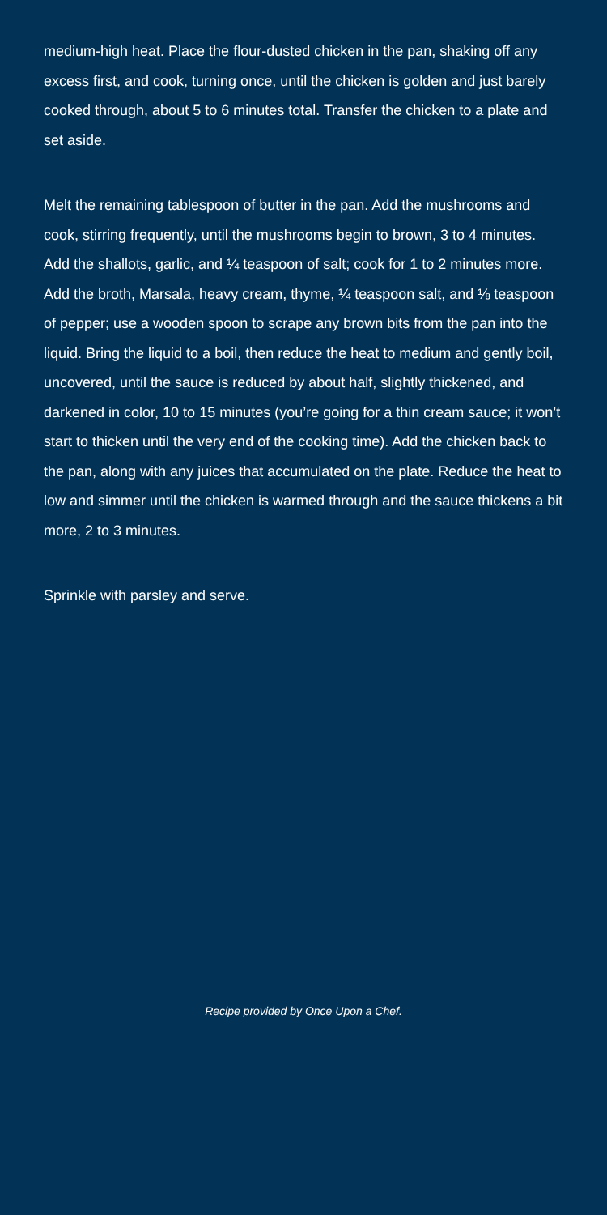medium-high heat. Place the flour-dusted chicken in the pan, shaking off any excess first, and cook, turning once, until the chicken is golden and just barely cooked through, about 5 to 6 minutes total. Transfer the chicken to a plate and set aside.
Melt the remaining tablespoon of butter in the pan. Add the mushrooms and cook, stirring frequently, until the mushrooms begin to brown, 3 to 4 minutes. Add the shallots, garlic, and ¼ teaspoon of salt; cook for 1 to 2 minutes more. Add the broth, Marsala, heavy cream, thyme, ¼ teaspoon salt, and ⅛ teaspoon of pepper; use a wooden spoon to scrape any brown bits from the pan into the liquid. Bring the liquid to a boil, then reduce the heat to medium and gently boil, uncovered, until the sauce is reduced by about half, slightly thickened, and darkened in color, 10 to 15 minutes (you’re going for a thin cream sauce; it won’t start to thicken until the very end of the cooking time). Add the chicken back to the pan, along with any juices that accumulated on the plate. Reduce the heat to low and simmer until the chicken is warmed through and the sauce thickens a bit more, 2 to 3 minutes.
Sprinkle with parsley and serve.
Recipe provided by Once Upon a Chef.